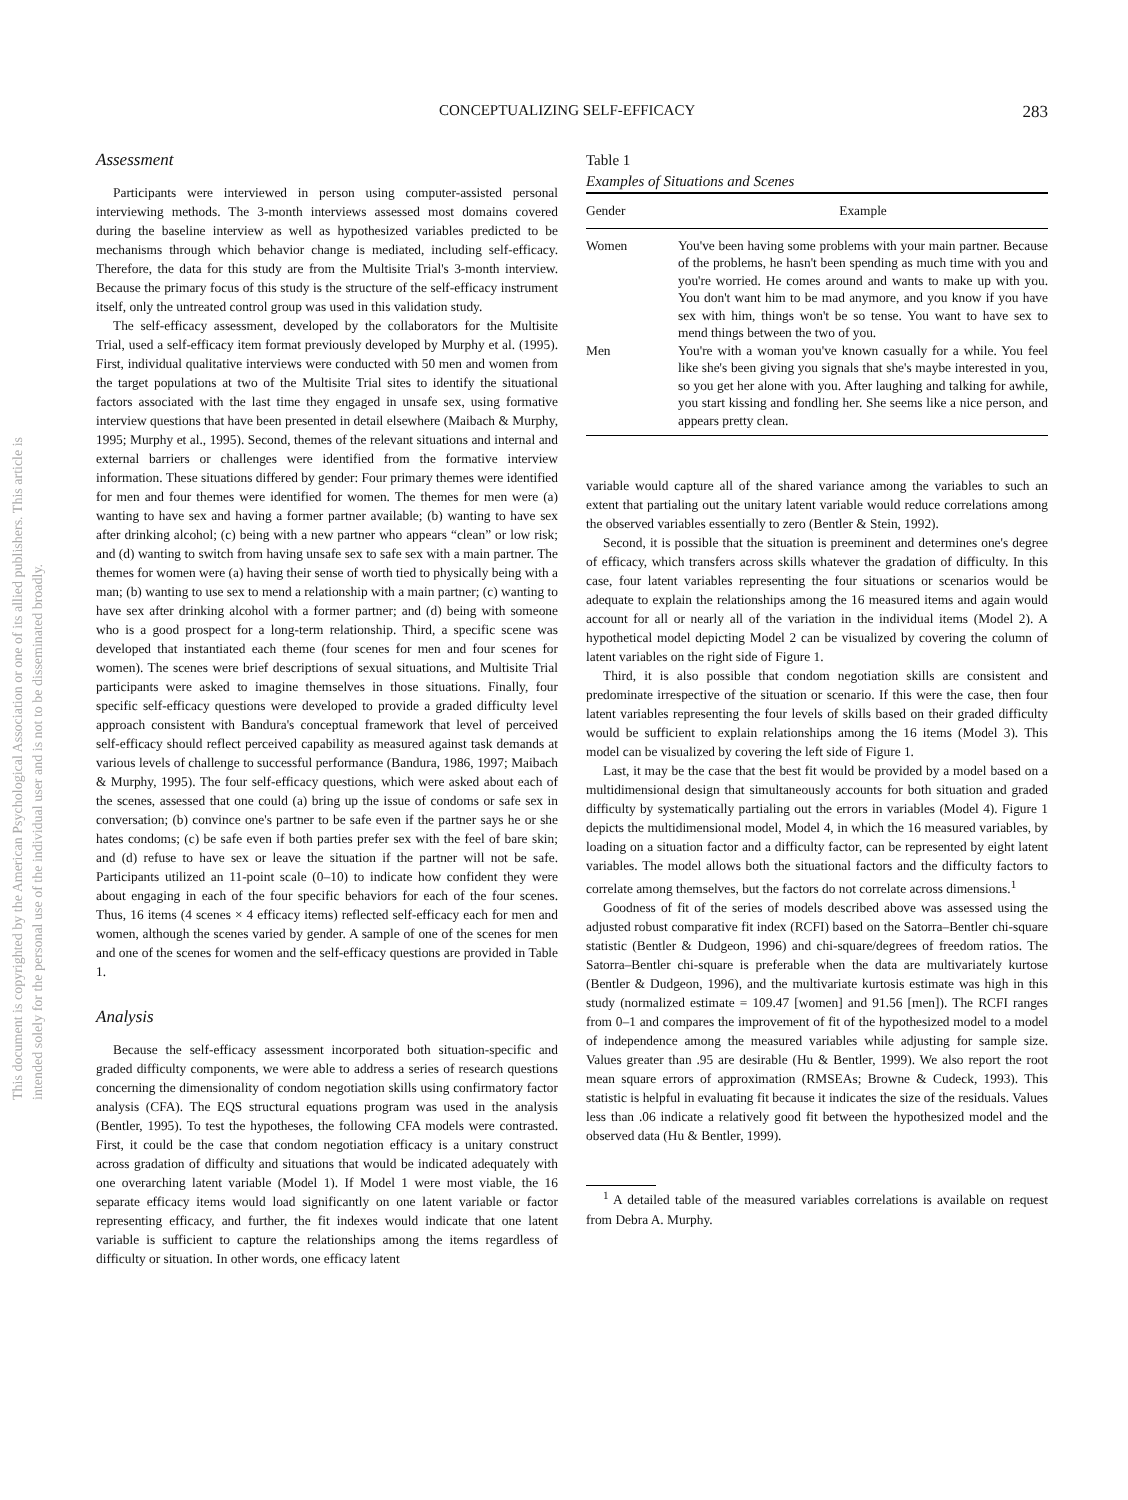CONCEPTUALIZING SELF-EFFICACY 283
This document is copyrighted by the American Psychological Association or one of its allied publishers. This article is intended solely for the personal use of the individual user and is not to be disseminated broadly.
Assessment
Participants were interviewed in person using computer-assisted personal interviewing methods. The 3-month interviews assessed most domains covered during the baseline interview as well as hypothesized variables predicted to be mechanisms through which behavior change is mediated, including self-efficacy. Therefore, the data for this study are from the Multisite Trial's 3-month interview. Because the primary focus of this study is the structure of the self-efficacy instrument itself, only the untreated control group was used in this validation study.
The self-efficacy assessment, developed by the collaborators for the Multisite Trial, used a self-efficacy item format previously developed by Murphy et al. (1995). First, individual qualitative interviews were conducted with 50 men and women from the target populations at two of the Multisite Trial sites to identify the situational factors associated with the last time they engaged in unsafe sex, using formative interview questions that have been presented in detail elsewhere (Maibach & Murphy, 1995; Murphy et al., 1995). Second, themes of the relevant situations and internal and external barriers or challenges were identified from the formative interview information. These situations differed by gender: Four primary themes were identified for men and four themes were identified for women. The themes for men were (a) wanting to have sex and having a former partner available; (b) wanting to have sex after drinking alcohol; (c) being with a new partner who appears “clean” or low risk; and (d) wanting to switch from having unsafe sex to safe sex with a main partner. The themes for women were (a) having their sense of worth tied to physically being with a man; (b) wanting to use sex to mend a relationship with a main partner; (c) wanting to have sex after drinking alcohol with a former partner; and (d) being with someone who is a good prospect for a long-term relationship. Third, a specific scene was developed that instantiated each theme (four scenes for men and four scenes for women). The scenes were brief descriptions of sexual situations, and Multisite Trial participants were asked to imagine themselves in those situations. Finally, four specific self-efficacy questions were developed to provide a graded difficulty level approach consistent with Bandura's conceptual framework that level of perceived self-efficacy should reflect perceived capability as measured against task demands at various levels of challenge to successful performance (Bandura, 1986, 1997; Maibach & Murphy, 1995). The four self-efficacy questions, which were asked about each of the scenes, assessed that one could (a) bring up the issue of condoms or safe sex in conversation; (b) convince one's partner to be safe even if the partner says he or she hates condoms; (c) be safe even if both parties prefer sex with the feel of bare skin; and (d) refuse to have sex or leave the situation if the partner will not be safe. Participants utilized an 11-point scale (0–10) to indicate how confident they were about engaging in each of the four specific behaviors for each of the four scenes. Thus, 16 items (4 scenes × 4 efficacy items) reflected self-efficacy each for men and women, although the scenes varied by gender. A sample of one of the scenes for men and one of the scenes for women and the self-efficacy questions are provided in Table 1.
Analysis
Because the self-efficacy assessment incorporated both situation-specific and graded difficulty components, we were able to address a series of research questions concerning the dimensionality of condom negotiation skills using confirmatory factor analysis (CFA). The EQS structural equations program was used in the analysis (Bentler, 1995). To test the hypotheses, the following CFA models were contrasted. First, it could be the case that condom negotiation efficacy is a unitary construct across gradation of difficulty and situations that would be indicated adequately with one overarching latent variable (Model 1). If Model 1 were most viable, the 16 separate efficacy items would load significantly on one latent variable or factor representing efficacy, and further, the fit indexes would indicate that one latent variable is sufficient to capture the relationships among the items regardless of difficulty or situation. In other words, one efficacy latent
Table 1
Examples of Situations and Scenes
| Gender | Example |
| --- | --- |
| Women | You've been having some problems with your main partner. Because of the problems, he hasn't been spending as much time with you and you're worried. He comes around and wants to make up with you. You don't want him to be mad anymore, and you know if you have sex with him, things won't be so tense. You want to have sex to mend things between the two of you. |
| Men | You're with a woman you've known casually for a while. You feel like she's been giving you signals that she's maybe interested in you, so you get her alone with you. After laughing and talking for awhile, you start kissing and fondling her. She seems like a nice person, and appears pretty clean. |
variable would capture all of the shared variance among the variables to such an extent that partialing out the unitary latent variable would reduce correlations among the observed variables essentially to zero (Bentler & Stein, 1992).
Second, it is possible that the situation is preeminent and determines one's degree of efficacy, which transfers across skills whatever the gradation of difficulty. In this case, four latent variables representing the four situations or scenarios would be adequate to explain the relationships among the 16 measured items and again would account for all or nearly all of the variation in the individual items (Model 2). A hypothetical model depicting Model 2 can be visualized by covering the column of latent variables on the right side of Figure 1.
Third, it is also possible that condom negotiation skills are consistent and predominate irrespective of the situation or scenario. If this were the case, then four latent variables representing the four levels of skills based on their graded difficulty would be sufficient to explain relationships among the 16 items (Model 3). This model can be visualized by covering the left side of Figure 1.
Last, it may be the case that the best fit would be provided by a model based on a multidimensional design that simultaneously accounts for both situation and graded difficulty by systematically partialing out the errors in variables (Model 4). Figure 1 depicts the multidimensional model, Model 4, in which the 16 measured variables, by loading on a situation factor and a difficulty factor, can be represented by eight latent variables. The model allows both the situational factors and the difficulty factors to correlate among themselves, but the factors do not correlate across dimensions.<sup>1</sup>
Goodness of fit of the series of models described above was assessed using the adjusted robust comparative fit index (RCFI) based on the Satorra–Bentler chi-square statistic (Bentler & Dudgeon, 1996) and chi-square/degrees of freedom ratios. The Satorra–Bentler chi-square is preferable when the data are multivariately kurtose (Bentler & Dudgeon, 1996), and the multivariate kurtosis estimate was high in this study (normalized estimate = 109.47 [women] and 91.56 [men]). The RCFI ranges from 0–1 and compares the improvement of fit of the hypothesized model to a model of independence among the measured variables while adjusting for sample size. Values greater than .95 are desirable (Hu & Bentler, 1999). We also report the root mean square errors of approximation (RMSEAs; Browne & Cudeck, 1993). This statistic is helpful in evaluating fit because it indicates the size of the residuals. Values less than .06 indicate a relatively good fit between the hypothesized model and the observed data (Hu & Bentler, 1999).
<sup>1</sup> A detailed table of the measured variables correlations is available on request from Debra A. Murphy.